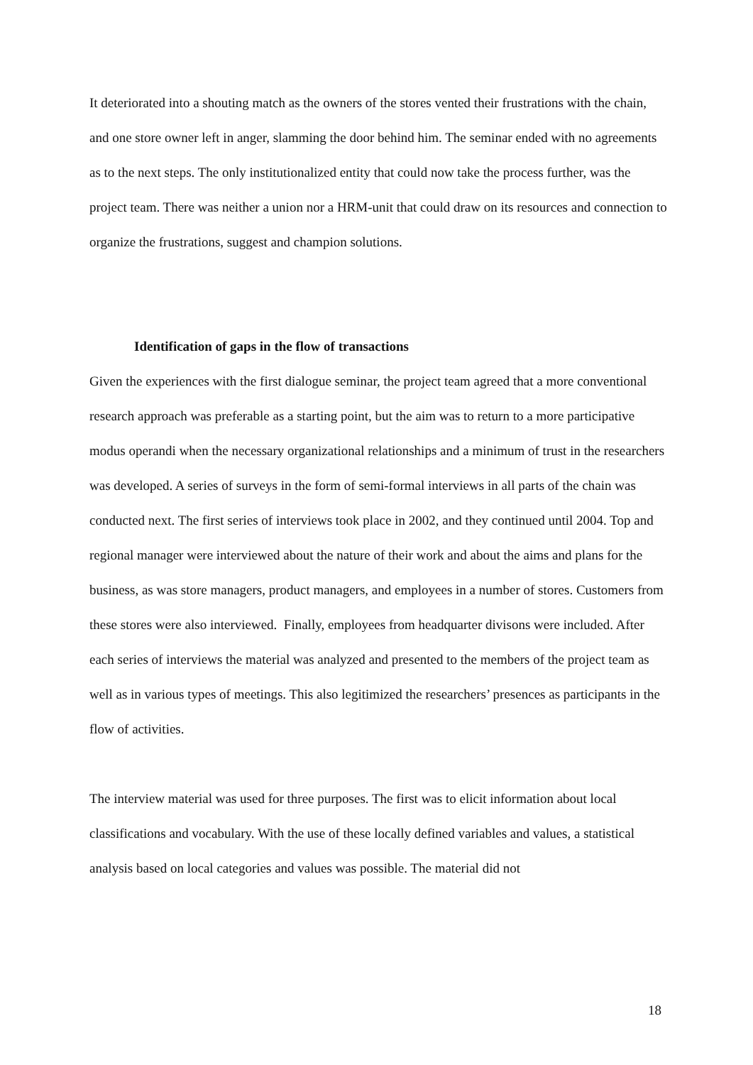It deteriorated into a shouting match as the owners of the stores vented their frustrations with the chain, and one store owner left in anger, slamming the door behind him. The seminar ended with no agreements as to the next steps. The only institutionalized entity that could now take the process further, was the project team. There was neither a union nor a HRM-unit that could draw on its resources and connection to organize the frustrations, suggest and champion solutions.
Identification of gaps in the flow of transactions
Given the experiences with the first dialogue seminar, the project team agreed that a more conventional research approach was preferable as a starting point, but the aim was to return to a more participative modus operandi when the necessary organizational relationships and a minimum of trust in the researchers was developed. A series of surveys in the form of semi-formal interviews in all parts of the chain was conducted next. The first series of interviews took place in 2002, and they continued until 2004. Top and regional manager were interviewed about the nature of their work and about the aims and plans for the business, as was store managers, product managers, and employees in a number of stores. Customers from these stores were also interviewed. Finally, employees from headquarter divisons were included. After each series of interviews the material was analyzed and presented to the members of the project team as well as in various types of meetings. This also legitimized the researchers’ presences as participants in the flow of activities.
The interview material was used for three purposes. The first was to elicit information about local classifications and vocabulary. With the use of these locally defined variables and values, a statistical analysis based on local categories and values was possible. The material did not
18